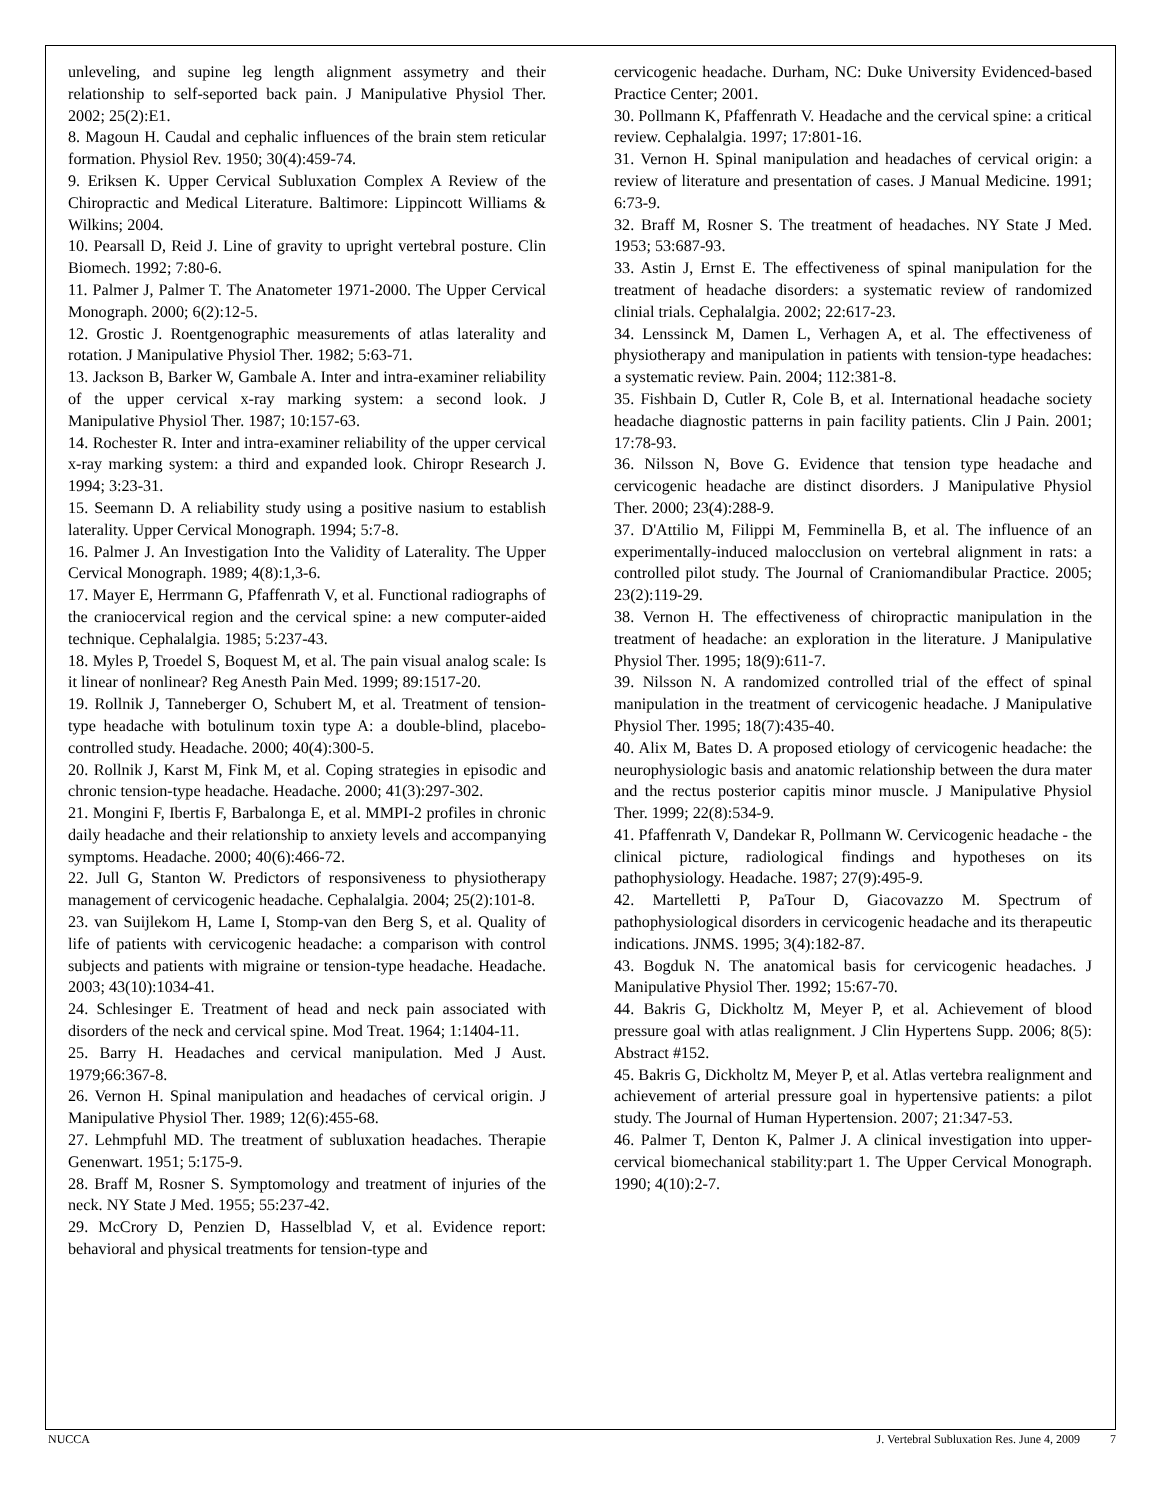unleveling, and supine leg length alignment assymetry and their relationship to self-seported back pain. J Manipulative Physiol Ther. 2002; 25(2):E1.
8. Magoun H. Caudal and cephalic influences of the brain stem reticular formation. Physiol Rev. 1950; 30(4):459-74.
9. Eriksen K. Upper Cervical Subluxation Complex A Review of the Chiropractic and Medical Literature. Baltimore: Lippincott Williams & Wilkins; 2004.
10. Pearsall D, Reid J. Line of gravity to upright vertebral posture. Clin Biomech. 1992; 7:80-6.
11. Palmer J, Palmer T. The Anatometer 1971-2000. The Upper Cervical Monograph. 2000; 6(2):12-5.
12. Grostic J. Roentgenographic measurements of atlas laterality and rotation. J Manipulative Physiol Ther. 1982; 5:63-71.
13. Jackson B, Barker W, Gambale A. Inter and intra-examiner reliability of the upper cervical x-ray marking system: a second look. J Manipulative Physiol Ther. 1987; 10:157-63.
14. Rochester R. Inter and intra-examiner reliability of the upper cervical x-ray marking system: a third and expanded look. Chiropr Research J. 1994; 3:23-31.
15. Seemann D. A reliability study using a positive nasium to establish laterality. Upper Cervical Monograph. 1994; 5:7-8.
16. Palmer J. An Investigation Into the Validity of Laterality. The Upper Cervical Monograph. 1989; 4(8):1,3-6.
17. Mayer E, Herrmann G, Pfaffenrath V, et al. Functional radiographs of the craniocervical region and the cervical spine: a new computer-aided technique. Cephalalgia. 1985; 5:237-43.
18. Myles P, Troedel S, Boquest M, et al. The pain visual analog scale: Is it linear of nonlinear? Reg Anesth Pain Med. 1999; 89:1517-20.
19. Rollnik J, Tanneberger O, Schubert M, et al. Treatment of tension-type headache with botulinum toxin type A: a double-blind, placebo-controlled study. Headache. 2000; 40(4):300-5.
20. Rollnik J, Karst M, Fink M, et al. Coping strategies in episodic and chronic tension-type headache. Headache. 2000; 41(3):297-302.
21. Mongini F, Ibertis F, Barbalonga E, et al. MMPI-2 profiles in chronic daily headache and their relationship to anxiety levels and accompanying symptoms. Headache. 2000; 40(6):466-72.
22. Jull G, Stanton W. Predictors of responsiveness to physiotherapy management of cervicogenic headache. Cephalalgia. 2004; 25(2):101-8.
23. van Suijlekom H, Lame I, Stomp-van den Berg S, et al. Quality of life of patients with cervicogenic headache: a comparison with control subjects and patients with migraine or tension-type headache. Headache. 2003; 43(10):1034-41.
24. Schlesinger E. Treatment of head and neck pain associated with disorders of the neck and cervical spine. Mod Treat. 1964; 1:1404-11.
25. Barry H. Headaches and cervical manipulation. Med J Aust. 1979;66:367-8.
26. Vernon H. Spinal manipulation and headaches of cervical origin. J Manipulative Physiol Ther. 1989; 12(6):455-68.
27. Lehmpfuhl MD. The treatment of subluxation headaches. Therapie Genenwart. 1951; 5:175-9.
28. Braff M, Rosner S. Symptomology and treatment of injuries of the neck. NY State J Med. 1955; 55:237-42.
29. McCrory D, Penzien D, Hasselblad V, et al. Evidence report: behavioral and physical treatments for tension-type and
cervicogenic headache. Durham, NC: Duke University Evidenced-based Practice Center; 2001.
30. Pollmann K, Pfaffenrath V. Headache and the cervical spine: a critical review. Cephalalgia. 1997; 17:801-16.
31. Vernon H. Spinal manipulation and headaches of cervical origin: a review of literature and presentation of cases. J Manual Medicine. 1991; 6:73-9.
32. Braff M, Rosner S. The treatment of headaches. NY State J Med. 1953; 53:687-93.
33. Astin J, Ernst E. The effectiveness of spinal manipulation for the treatment of headache disorders: a systematic review of randomized clinial trials. Cephalalgia. 2002; 22:617-23.
34. Lenssinck M, Damen L, Verhagen A, et al. The effectiveness of physiotherapy and manipulation in patients with tension-type headaches: a systematic review. Pain. 2004; 112:381-8.
35. Fishbain D, Cutler R, Cole B, et al. International headache society headache diagnostic patterns in pain facility patients. Clin J Pain. 2001; 17:78-93.
36. Nilsson N, Bove G. Evidence that tension type headache and cervicogenic headache are distinct disorders. J Manipulative Physiol Ther. 2000; 23(4):288-9.
37. D'Attilio M, Filippi M, Femminella B, et al. The influence of an experimentally-induced malocclusion on vertebral alignment in rats: a controlled pilot study. The Journal of Craniomandibular Practice. 2005; 23(2):119-29.
38. Vernon H. The effectiveness of chiropractic manipulation in the treatment of headache: an exploration in the literature. J Manipulative Physiol Ther. 1995; 18(9):611-7.
39. Nilsson N. A randomized controlled trial of the effect of spinal manipulation in the treatment of cervicogenic headache. J Manipulative Physiol Ther. 1995; 18(7):435-40.
40. Alix M, Bates D. A proposed etiology of cervicogenic headache: the neurophysiologic basis and anatomic relationship between the dura mater and the rectus posterior capitis minor muscle. J Manipulative Physiol Ther. 1999; 22(8):534-9.
41. Pfaffenrath V, Dandekar R, Pollmann W. Cervicogenic headache - the clinical picture, radiological findings and hypotheses on its pathophysiology. Headache. 1987; 27(9):495-9.
42. Martelletti P, PaTour D, Giacovazzo M. Spectrum of pathophysiological disorders in cervicogenic headache and its therapeutic indications. JNMS. 1995; 3(4):182-87.
43. Bogduk N. The anatomical basis for cervicogenic headaches. J Manipulative Physiol Ther. 1992; 15:67-70.
44. Bakris G, Dickholtz M, Meyer P, et al. Achievement of blood pressure goal with atlas realignment. J Clin Hypertens Supp. 2006; 8(5): Abstract #152.
45. Bakris G, Dickholtz M, Meyer P, et al. Atlas vertebra realignment and achievement of arterial pressure goal in hypertensive patients: a pilot study. The Journal of Human Hypertension. 2007; 21:347-53.
46. Palmer T, Denton K, Palmer J. A clinical investigation into upper-cervical biomechanical stability:part 1. The Upper Cervical Monograph. 1990; 4(10):2-7.
NUCCA J. Vertebral Subluxation Res. June 4, 2009 7